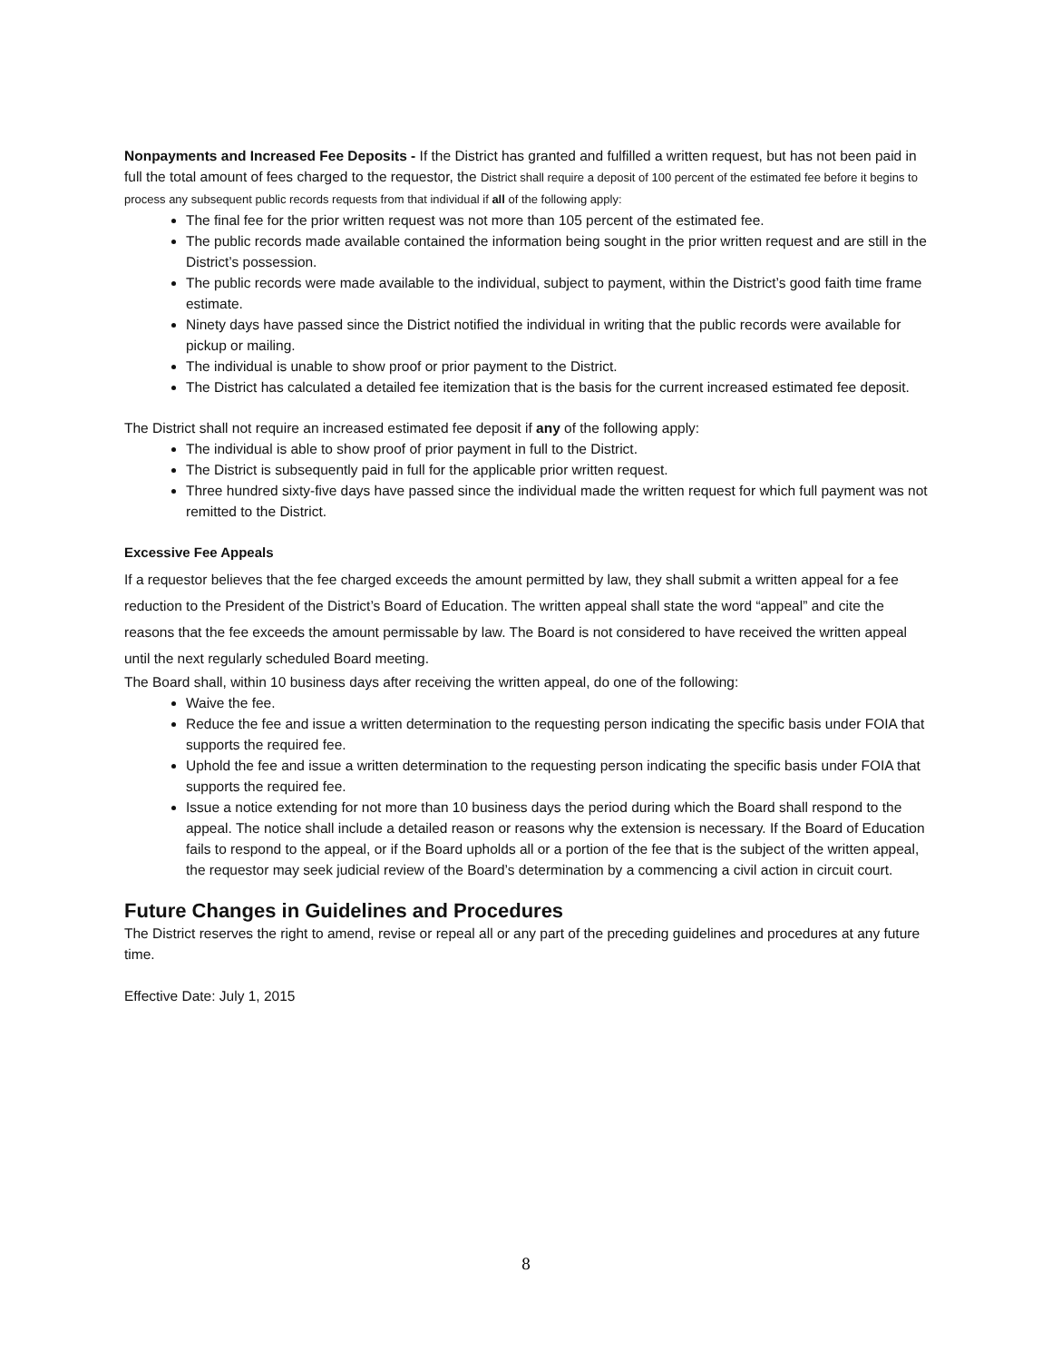Nonpayments and Increased Fee Deposits - If the District has granted and fulfilled a written request, but has not been paid in full the total amount of fees charged to the requestor, the District shall require a deposit of 100 percent of the estimated fee before it begins to process any subsequent public records requests from that individual if all of the following apply:
The final fee for the prior written request was not more than 105 percent of the estimated fee.
The public records made available contained the information being sought in the prior written request and are still in the District’s possession.
The public records were made available to the individual, subject to payment, within the District’s good faith time frame estimate.
Ninety days have passed since the District notified the individual in writing that the public records were available for pickup or mailing.
The individual is unable to show proof or prior payment to the District.
The District has calculated a detailed fee itemization that is the basis for the current increased estimated fee deposit.
The District shall not require an increased estimated fee deposit if any of the following apply:
The individual is able to show proof of prior payment in full to the District.
The District is subsequently paid in full for the applicable prior written request.
Three hundred sixty-five days have passed since the individual made the written request for which full payment was not remitted to the District.
Excessive Fee Appeals
If a requestor believes that the fee charged exceeds the amount permitted by law, they shall submit a written appeal for a fee reduction to the President of the District’s Board of Education. The written appeal shall state the word “appeal” and cite the reasons that the fee exceeds the amount permissable by law. The Board is not considered to have received the written appeal until the next regularly scheduled Board meeting.
The Board shall, within 10 business days after receiving the written appeal, do one of the following:
Waive the fee.
Reduce the fee and issue a written determination to the requesting person indicating the specific basis under FOIA that supports the required fee.
Uphold the fee and issue a written determination to the requesting person indicating the specific basis under FOIA that supports the required fee.
Issue a notice extending for not more than 10 business days the period during which the Board shall respond to the appeal. The notice shall include a detailed reason or reasons why the extension is necessary. If the Board of Education fails to respond to the appeal, or if the Board upholds all or a portion of the fee that is the subject of the written appeal, the requestor may seek judicial review of the Board’s determination by a commencing a civil action in circuit court.
Future Changes in Guidelines and Procedures
The District reserves the right to amend, revise or repeal all or any part of the preceding guidelines and procedures at any future time.
Effective Date: July 1, 2015
8